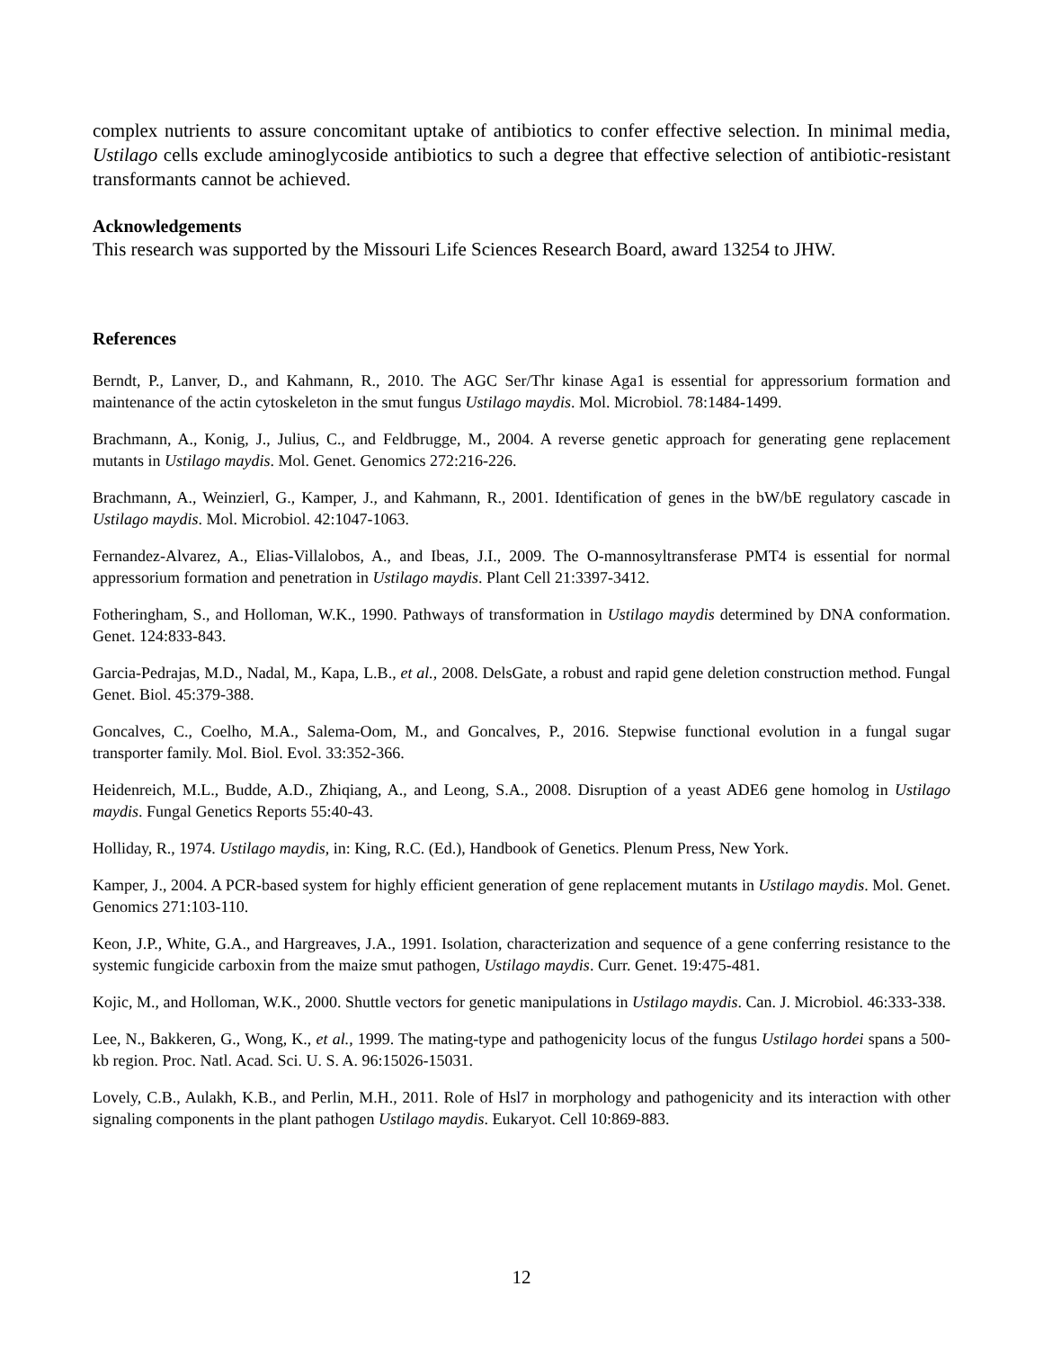complex nutrients to assure concomitant uptake of antibiotics to confer effective selection. In minimal media, Ustilago cells exclude aminoglycoside antibiotics to such a degree that effective selection of antibiotic-resistant transformants cannot be achieved.
Acknowledgements
This research was supported by the Missouri Life Sciences Research Board, award 13254 to JHW.
References
Berndt, P., Lanver, D., and Kahmann, R., 2010. The AGC Ser/Thr kinase Aga1 is essential for appressorium formation and maintenance of the actin cytoskeleton in the smut fungus Ustilago maydis. Mol. Microbiol. 78:1484-1499.
Brachmann, A., Konig, J., Julius, C., and Feldbrugge, M., 2004. A reverse genetic approach for generating gene replacement mutants in Ustilago maydis. Mol. Genet. Genomics 272:216-226.
Brachmann, A., Weinzierl, G., Kamper, J., and Kahmann, R., 2001. Identification of genes in the bW/bE regulatory cascade in Ustilago maydis. Mol. Microbiol. 42:1047-1063.
Fernandez-Alvarez, A., Elias-Villalobos, A., and Ibeas, J.I., 2009. The O-mannosyltransferase PMT4 is essential for normal appressorium formation and penetration in Ustilago maydis. Plant Cell 21:3397-3412.
Fotheringham, S., and Holloman, W.K., 1990. Pathways of transformation in Ustilago maydis determined by DNA conformation. Genet. 124:833-843.
Garcia-Pedrajas, M.D., Nadal, M., Kapa, L.B., et al., 2008. DelsGate, a robust and rapid gene deletion construction method. Fungal Genet. Biol. 45:379-388.
Goncalves, C., Coelho, M.A., Salema-Oom, M., and Goncalves, P., 2016. Stepwise functional evolution in a fungal sugar transporter family. Mol. Biol. Evol. 33:352-366.
Heidenreich, M.L., Budde, A.D., Zhiqiang, A., and Leong, S.A., 2008. Disruption of a yeast ADE6 gene homolog in Ustilago maydis. Fungal Genetics Reports 55:40-43.
Holliday, R., 1974. Ustilago maydis, in: King, R.C. (Ed.), Handbook of Genetics. Plenum Press, New York.
Kamper, J., 2004. A PCR-based system for highly efficient generation of gene replacement mutants in Ustilago maydis. Mol. Genet. Genomics 271:103-110.
Keon, J.P., White, G.A., and Hargreaves, J.A., 1991. Isolation, characterization and sequence of a gene conferring resistance to the systemic fungicide carboxin from the maize smut pathogen, Ustilago maydis. Curr. Genet. 19:475-481.
Kojic, M., and Holloman, W.K., 2000. Shuttle vectors for genetic manipulations in Ustilago maydis. Can. J. Microbiol. 46:333-338.
Lee, N., Bakkeren, G., Wong, K., et al., 1999. The mating-type and pathogenicity locus of the fungus Ustilago hordei spans a 500-kb region. Proc. Natl. Acad. Sci. U. S. A. 96:15026-15031.
Lovely, C.B., Aulakh, K.B., and Perlin, M.H., 2011. Role of Hsl7 in morphology and pathogenicity and its interaction with other signaling components in the plant pathogen Ustilago maydis. Eukaryot. Cell 10:869-883.
12